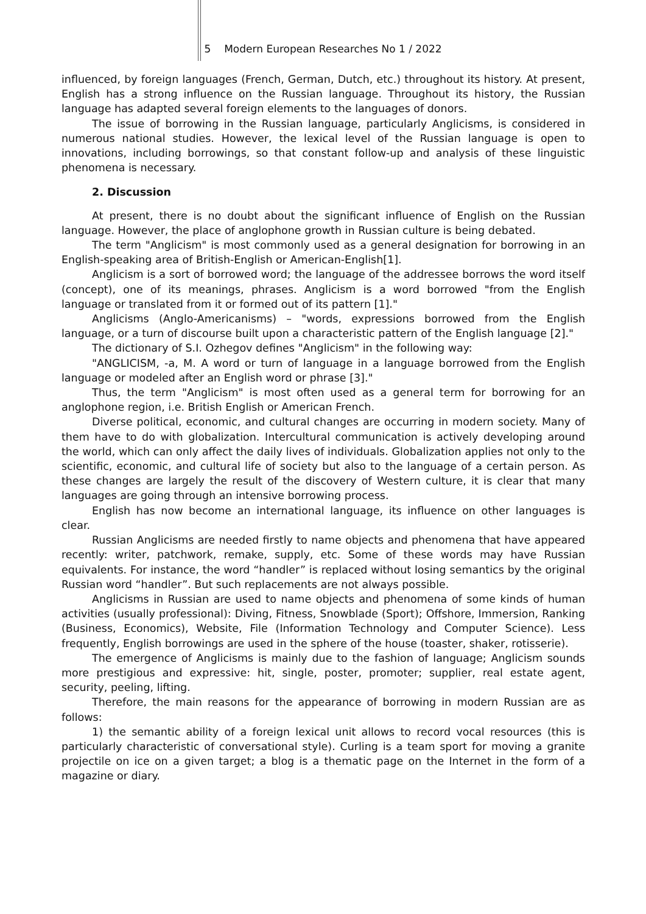5 Modern European Researches No 1 / 2022
influenced, by foreign languages (French, German, Dutch, etc.) throughout its history. At present, English has a strong influence on the Russian language. Throughout its history, the Russian language has adapted several foreign elements to the languages of donors.
The issue of borrowing in the Russian language, particularly Anglicisms, is considered in numerous national studies. However, the lexical level of the Russian language is open to innovations, including borrowings, so that constant follow-up and analysis of these linguistic phenomena is necessary.
2. Discussion
At present, there is no doubt about the significant influence of English on the Russian language. However, the place of anglophone growth in Russian culture is being debated.
The term "Anglicism" is most commonly used as a general designation for borrowing in an English-speaking area of British-English or American-English[1].
Anglicism is a sort of borrowed word; the language of the addressee borrows the word itself (concept), one of its meanings, phrases. Anglicism is a word borrowed "from the English language or translated from it or formed out of its pattern [1]."
Anglicisms (Anglo-Americanisms) – "words, expressions borrowed from the English language, or a turn of discourse built upon a characteristic pattern of the English language [2]."
The dictionary of S.I. Ozhegov defines "Anglicism" in the following way:
"ANGLICISM, -a, M. A word or turn of language in a language borrowed from the English language or modeled after an English word or phrase [3]."
Thus, the term "Anglicism" is most often used as a general term for borrowing for an anglophone region, i.e. British English or American French.
Diverse political, economic, and cultural changes are occurring in modern society. Many of them have to do with globalization. Intercultural communication is actively developing around the world, which can only affect the daily lives of individuals. Globalization applies not only to the scientific, economic, and cultural life of society but also to the language of a certain person. As these changes are largely the result of the discovery of Western culture, it is clear that many languages are going through an intensive borrowing process.
English has now become an international language, its influence on other languages is clear.
Russian Anglicisms are needed firstly to name objects and phenomena that have appeared recently: writer, patchwork, remake, supply, etc. Some of these words may have Russian equivalents. For instance, the word “handler” is replaced without losing semantics by the original Russian word “handler”. But such replacements are not always possible.
Anglicisms in Russian are used to name objects and phenomena of some kinds of human activities (usually professional): Diving, Fitness, Snowblade (Sport); Offshore, Immersion, Ranking (Business, Economics), Website, File (Information Technology and Computer Science). Less frequently, English borrowings are used in the sphere of the house (toaster, shaker, rotisserie).
The emergence of Anglicisms is mainly due to the fashion of language; Anglicism sounds more prestigious and expressive: hit, single, poster, promoter; supplier, real estate agent, security, peeling, lifting.
Therefore, the main reasons for the appearance of borrowing in modern Russian are as follows:
1) the semantic ability of a foreign lexical unit allows to record vocal resources (this is particularly characteristic of conversational style). Curling is a team sport for moving a granite projectile on ice on a given target; a blog is a thematic page on the Internet in the form of a magazine or diary.